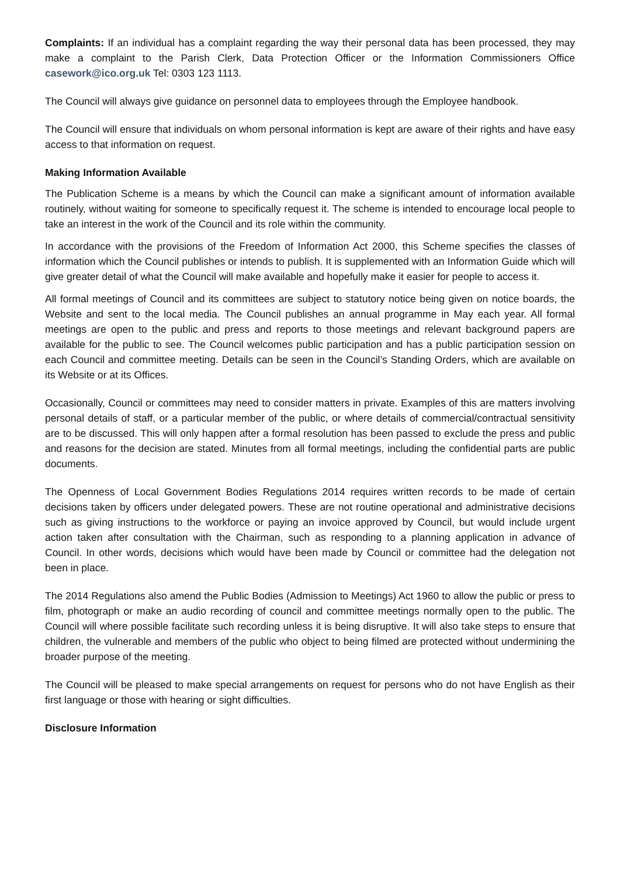Complaints: If an individual has a complaint regarding the way their personal data has been processed, they may make a complaint to the Parish Clerk, Data Protection Officer or the Information Commissioners Office casework@ico.org.uk Tel: 0303 123 1113.
The Council will always give guidance on personnel data to employees through the Employee handbook.
The Council will ensure that individuals on whom personal information is kept are aware of their rights and have easy access to that information on request.
Making Information Available
The Publication Scheme is a means by which the Council can make a significant amount of information available routinely, without waiting for someone to specifically request it. The scheme is intended to encourage local people to take an interest in the work of the Council and its role within the community.
In accordance with the provisions of the Freedom of Information Act 2000, this Scheme specifies the classes of information which the Council publishes or intends to publish. It is supplemented with an Information Guide which will give greater detail of what the Council will make available and hopefully make it easier for people to access it.
All formal meetings of Council and its committees are subject to statutory notice being given on notice boards, the Website and sent to the local media. The Council publishes an annual programme in May each year. All formal meetings are open to the public and press and reports to those meetings and relevant background papers are available for the public to see. The Council welcomes public participation and has a public participation session on each Council and committee meeting. Details can be seen in the Council’s Standing Orders, which are available on its Website or at its Offices.
Occasionally, Council or committees may need to consider matters in private. Examples of this are matters involving personal details of staff, or a particular member of the public, or where details of commercial/contractual sensitivity are to be discussed. This will only happen after a formal resolution has been passed to exclude the press and public and reasons for the decision are stated. Minutes from all formal meetings, including the confidential parts are public documents.
The Openness of Local Government Bodies Regulations 2014 requires written records to be made of certain decisions taken by officers under delegated powers. These are not routine operational and administrative decisions such as giving instructions to the workforce or paying an invoice approved by Council, but would include urgent action taken after consultation with the Chairman, such as responding to a planning application in advance of Council. In other words, decisions which would have been made by Council or committee had the delegation not been in place.
The 2014 Regulations also amend the Public Bodies (Admission to Meetings) Act 1960 to allow the public or press to film, photograph or make an audio recording of council and committee meetings normally open to the public. The Council will where possible facilitate such recording unless it is being disruptive. It will also take steps to ensure that children, the vulnerable and members of the public who object to being filmed are protected without undermining the broader purpose of the meeting.
The Council will be pleased to make special arrangements on request for persons who do not have English as their first language or those with hearing or sight difficulties.
Disclosure Information